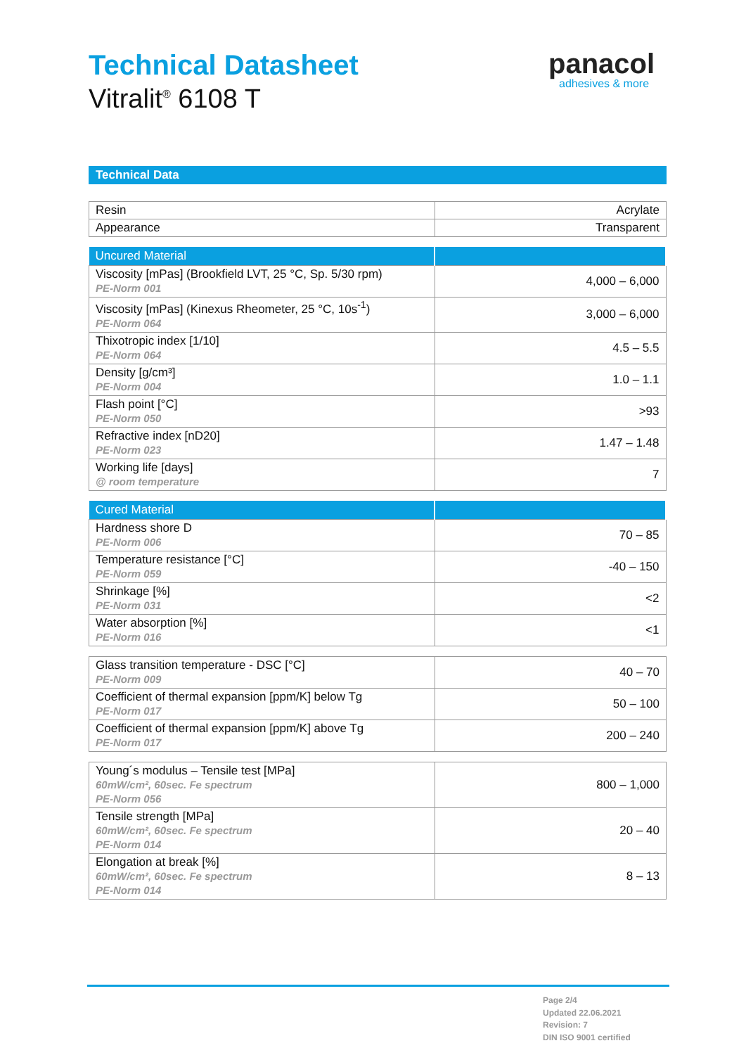Technical Datasheet
Vitralit<sup>®</sup> 6108 T
panacol
adhesives & more
Technical Data
| Resin | Acrylate |
| Appearance | Transparent |
| Uncured Material | |
| --- | --- |
| Viscosity [mPas] (Brookfield LVT, 25 °C, Sp. 5/30 rpm) PE-Norm 001 | 4,000 – 6,000 |
| Viscosity [mPas] (Kinexus Rheometer, 25 °C, 10s<sup>-1</sup>) PE-Norm 064 | 3,000 – 6,000 |
| Thixotropic index [1/10] PE-Norm 064 | 4.5 – 5.5 |
| Density [g/cm³] PE-Norm 004 | 1.0 – 1.1 |
| Flash point [°C] PE-Norm 050 | >93 |
| Refractive index [nD20] PE-Norm 023 | 1.47 – 1.48 |
| Working life [days] @ room temperature | 7 |
| Cured Material | |
| --- | --- |
| Hardness shore D PE-Norm 006 | 70 – 85 |
| Temperature resistance [°C] PE-Norm 059 | -40 – 150 |
| Shrinkage [%] PE-Norm 031 | <2 |
| Water absorption [%] PE-Norm 016 | <1 |
| Glass transition temperature - DSC [°C] PE-Norm 009 | 40 – 70 |
| Coefficient of thermal expansion [ppm/K] below Tg PE-Norm 017 | 50 – 100 |
| Coefficient of thermal expansion [ppm/K] above Tg PE-Norm 017 | 200 – 240 |
| Young´s modulus – Tensile test [MPa] 60mW/cm², 60sec. Fe spectrum PE-Norm 056 | 800 – 1,000 |
| Tensile strength [MPa] 60mW/cm², 60sec. Fe spectrum PE-Norm 014 | 20 – 40 |
| Elongation at break [%] 60mW/cm², 60sec. Fe spectrum PE-Norm 014 | 8 – 13 |
Page 2/4
Updated 22.06.2021
Revision: 7
DIN ISO 9001 certified